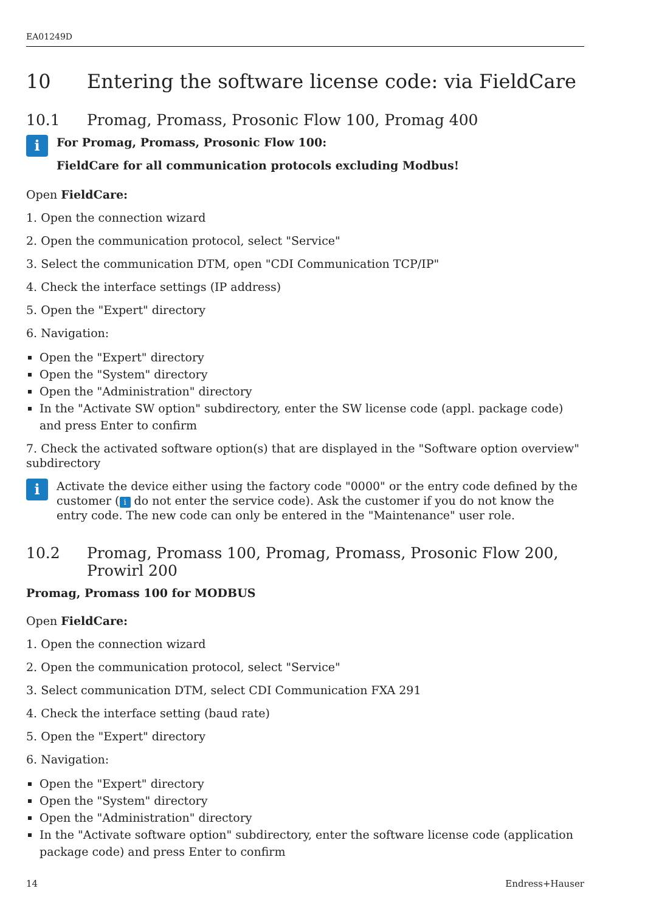EA01249D
10 Entering the software license code: via FieldCare
10.1 Promag, Promass, Prosonic Flow 100, Promag 400
i
For Promag, Promass, Prosonic Flow 100:
FieldCare for all communication protocols excluding Modbus!
Open FieldCare:
1. Open the connection wizard
2. Open the communication protocol, select "Service"
3. Select the communication DTM, open "CDI Communication TCP/IP"
4. Check the interface settings (IP address)
5. Open the "Expert" directory
6. Navigation:
Open the "Expert" directory
Open the "System" directory
Open the "Administration" directory
In the "Activate SW option" subdirectory, enter the SW license code (appl. package code) and press Enter to confirm
7. Check the activated software option(s) that are displayed in the "Software option overview" subdirectory
i
Activate the device either using the factory code "0000" or the entry code defined by the customer (i do not enter the service code). Ask the customer if you do not know the entry code. The new code can only be entered in the "Maintenance" user role.
10.2 Promag, Promass 100, Promag, Promass, Prosonic Flow 200, Prowirl 200
Promag, Promass 100 for MODBUS
Open FieldCare:
1. Open the connection wizard
2. Open the communication protocol, select "Service"
3. Select communication DTM, select CDI Communication FXA 291
4. Check the interface setting (baud rate)
5. Open the "Expert" directory
6. Navigation:
Open the "Expert" directory
Open the "System" directory
Open the "Administration" directory
In the "Activate software option" subdirectory, enter the software license code (application package code) and press Enter to confirm
14 Endress+Hauser